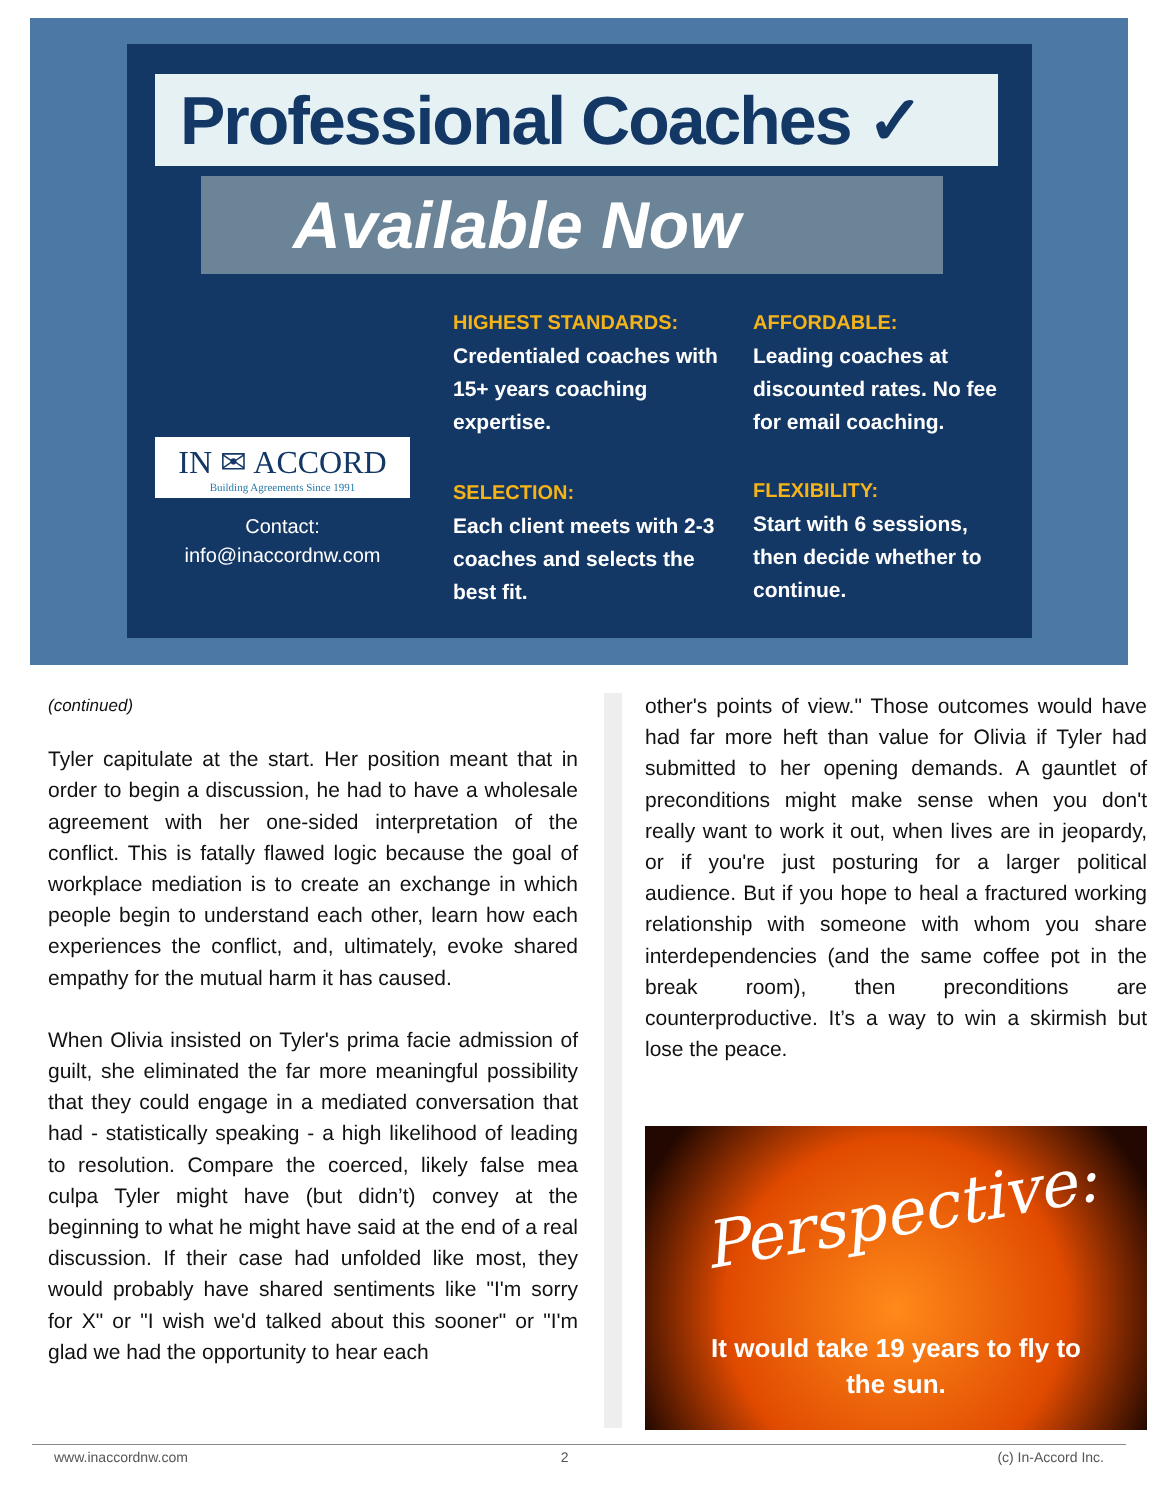Professional Coaches ✓
Available Now
HIGHEST STANDARDS:
Credentialed coaches with 15+ years coaching expertise.
AFFORDABLE:
Leading coaches at discounted rates. No fee for email coaching.
IN ✉ ACCORD
Building Agreements Since 1991
Contact:
info@inaccordnw.com
SELECTION:
Each client meets with 2-3 coaches and selects the best fit.
FLEXIBILITY:
Start with 6 sessions, then decide whether to continue.
(continued)
Tyler capitulate at the start. Her position meant that in order to begin a discussion, he had to have a wholesale agreement with her one-sided interpretation of the conflict. This is fatally flawed logic because the goal of workplace mediation is to create an exchange in which people begin to understand each other, learn how each experiences the conflict, and, ultimately, evoke shared empathy for the mutual harm it has caused.
When Olivia insisted on Tyler's prima facie admission of guilt, she eliminated the far more meaningful possibility that they could engage in a mediated conversation that had - statistically speaking - a high likelihood of leading to resolution. Compare the coerced, likely false mea culpa Tyler might have (but didn’t) convey at the beginning to what he might have said at the end of a real discussion. If their case had unfolded like most, they would probably have shared sentiments like "I'm sorry for X" or "I wish we'd talked about this sooner" or "I'm glad we had the opportunity to hear each
other's points of view." Those outcomes would have had far more heft than value for Olivia if Tyler had submitted to her opening demands. A gauntlet of preconditions might make sense when you don't really want to work it out, when lives are in jeopardy, or if you're just posturing for a larger political audience. But if you hope to heal a fractured working relationship with someone with whom you share interdependencies (and the same coffee pot in the break room), then preconditions are counterproductive. It’s a way to win a skirmish but lose the peace.
Perspective:
It would take 19 years to fly to
the sun.
www.inaccordnw.com 2 (c) In-Accord Inc.